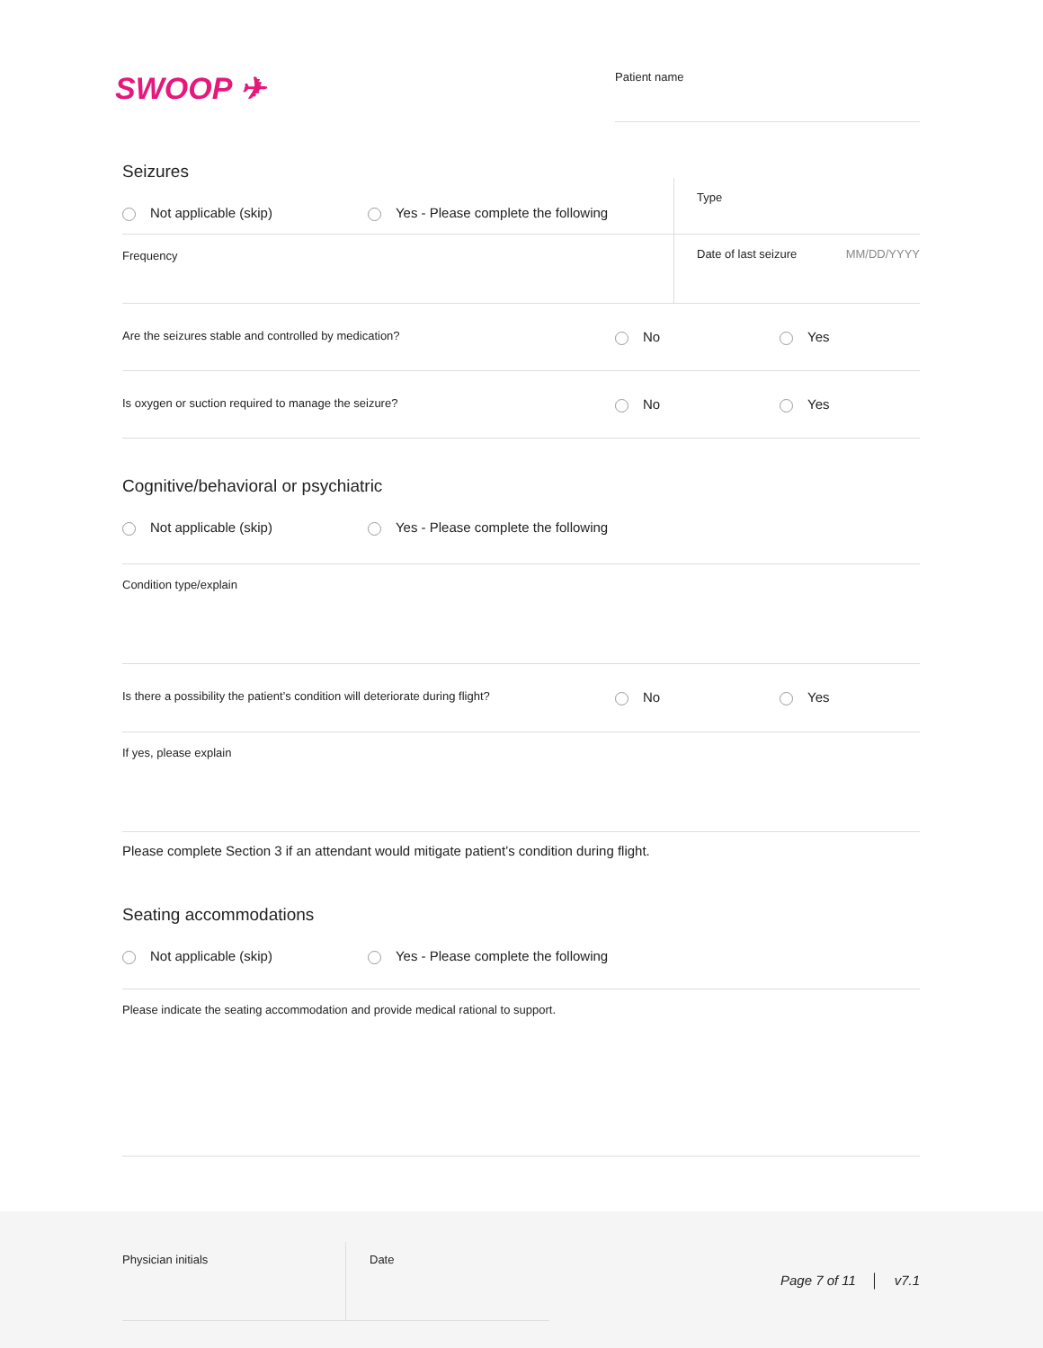SWOOP ✈
Patient name
Seizures
Not applicable (skip) Yes - Please complete the following
Type
Frequency Date of last seizure MM/DD/YYYY
Are the seizures stable and controlled by medication?
No Yes
Is oxygen or suction required to manage the seizure?
No Yes
Cognitive/behavioral or psychiatric
Not applicable (skip) Yes - Please complete the following
Condition type/explain
Is there a possibility the patient’s condition will deteriorate during flight?
No Yes
If yes, please explain
Please complete Section 3 if an attendant would mitigate patient’s condition during flight.
Seating accommodations
Not applicable (skip) Yes - Please complete the following
Please indicate the seating accommodation and provide medical rational to support.
Physician initials Date
Page 7 of 11 │ v7.1